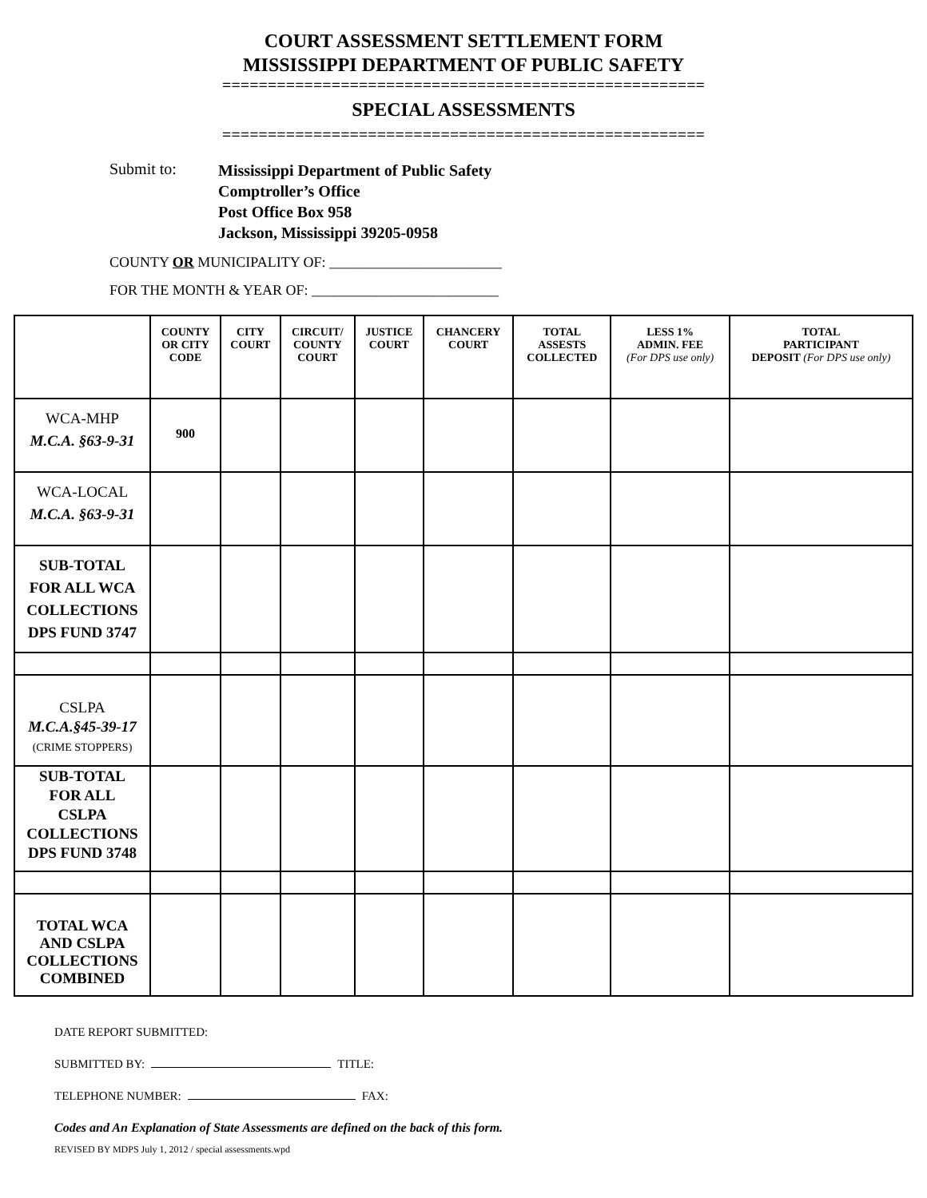COURT ASSESSMENT SETTLEMENT FORM
MISSISSIPPI DEPARTMENT OF PUBLIC SAFETY
=====================================================
SPECIAL ASSESSMENTS
=====================================================
Submit to:
Mississippi Department of Public Safety
Comptroller’s Office
Post Office Box 958
Jackson, Mississippi 39205-0958
COUNTY OR MUNICIPALITY OF: ________________________
FOR THE MONTH & YEAR OF: __________________________
| | COUNTY OR CITY CODE | CITY COURT | CIRCUIT/ COUNTY COURT | JUSTICE COURT | CHANCERY COURT | TOTAL ASSESTS COLLECTED | LESS 1% ADMIN. FEE (For DPS use only) | TOTAL PARTICIPANT DEPOSIT (For DPS use only) |
| --- | --- | --- | --- | --- | --- | --- | --- | --- |
| WCA-MHP M.C.A. §63-9-31 | 900 | | | | | | | |
| WCA-LOCAL M.C.A. §63-9-31 | | | | | | | | |
| SUB-TOTAL FOR ALL WCA COLLECTIONS DPS FUND 3747 | | | | | | | | |
| CSLPA M.C.A.§45-39-17 (CRIME STOPPERS) | | | | | | | | |
| SUB-TOTAL FOR ALL CSLPA COLLECTIONS DPS FUND 3748 | | | | | | | | |
| TOTAL WCA AND CSLPA COLLECTIONS COMBINED | | | | | | | | |
DATE REPORT SUBMITTED:
SUBMITTED BY: TITLE:
TELEPHONE NUMBER: FAX:
Codes and An Explanation of State Assessments are defined on the back of this form.
REVISED BY MDPS July 1, 2012 / special assessments.wpd